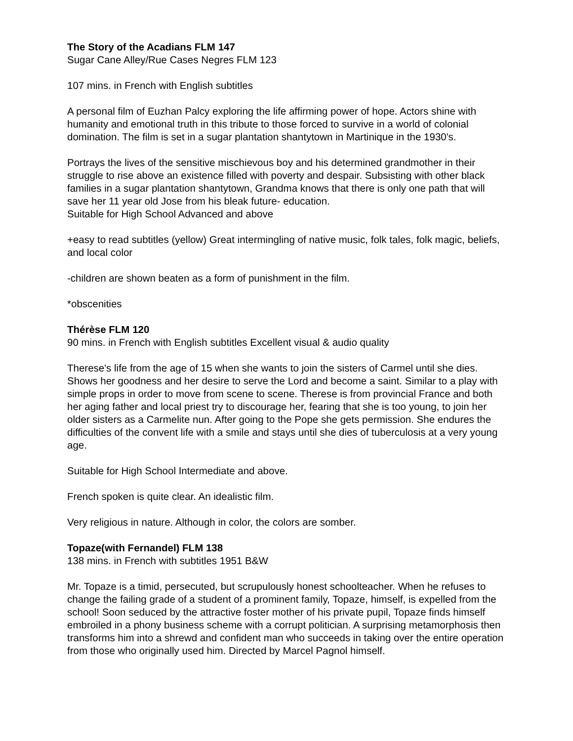The Story of the Acadians FLM 147
Sugar Cane Alley/Rue Cases Negres FLM 123
107 mins. in French with English subtitles
A personal film of Euzhan Palcy exploring the life affirming power of hope. Actors shine with humanity and emotional truth in this tribute to those forced to survive in a world of colonial domination. The film is set in a sugar plantation shantytown in Martinique in the 1930's.
Portrays the lives of the sensitive mischievous boy and his determined grandmother in their struggle to rise above an existence filled with poverty and despair. Subsisting with other black families in a sugar plantation shantytown, Grandma knows that there is only one path that will save her 11 year old Jose from his bleak future- education.
Suitable for High School Advanced and above
+easy to read subtitles (yellow) Great intermingling of native music, folk tales, folk magic, beliefs, and local color
-children are shown beaten as a form of punishment in the film.
*obscenities
Thérèse FLM 120
90 mins. in French with English subtitles Excellent visual & audio quality
Therese's life from the age of 15 when she wants to join the sisters of Carmel until she dies. Shows her goodness and her desire to serve the Lord and become a saint. Similar to a play with simple props in order to move from scene to scene. Therese is from provincial France and both her aging father and local priest try to discourage her, fearing that she is too young, to join her older sisters as a Carmelite nun. After going to the Pope she gets permission. She endures the difficulties of the convent life with a smile and stays until she dies of tuberculosis at a very young age.
Suitable for High School Intermediate and above.
French spoken is quite clear. An idealistic film.
Very religious in nature. Although in color, the colors are somber.
Topaze(with Fernandel) FLM 138
138 mins. in French with subtitles 1951 B&W
Mr. Topaze is a timid, persecuted, but scrupulously honest schoolteacher. When he refuses to change the failing grade of a student of a prominent family, Topaze, himself, is expelled from the school! Soon seduced by the attractive foster mother of his private pupil, Topaze finds himself embroiled in a phony business scheme with a corrupt politician. A surprising metamorphosis then transforms him into a shrewd and confident man who succeeds in taking over the entire operation from those who originally used him. Directed by Marcel Pagnol himself.